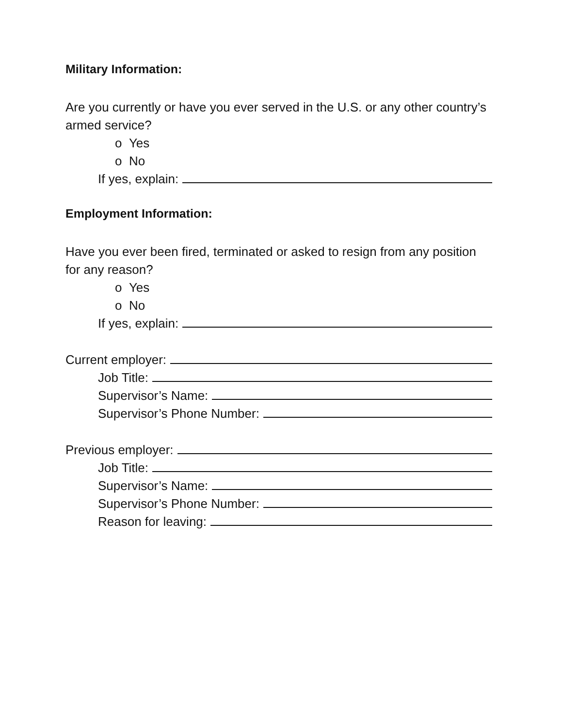Military Information:
Are you currently or have you ever served in the U.S. or any other country’s armed service?
o Yes
o No
If yes, explain:
Employment Information:
Have you ever been fired, terminated or asked to resign from any position for any reason?
o Yes
o No
If yes, explain:
Current employer:
Job Title:
Supervisor’s Name:
Supervisor’s Phone Number:
Previous employer:
Job Title:
Supervisor’s Name:
Supervisor’s Phone Number:
Reason for leaving: